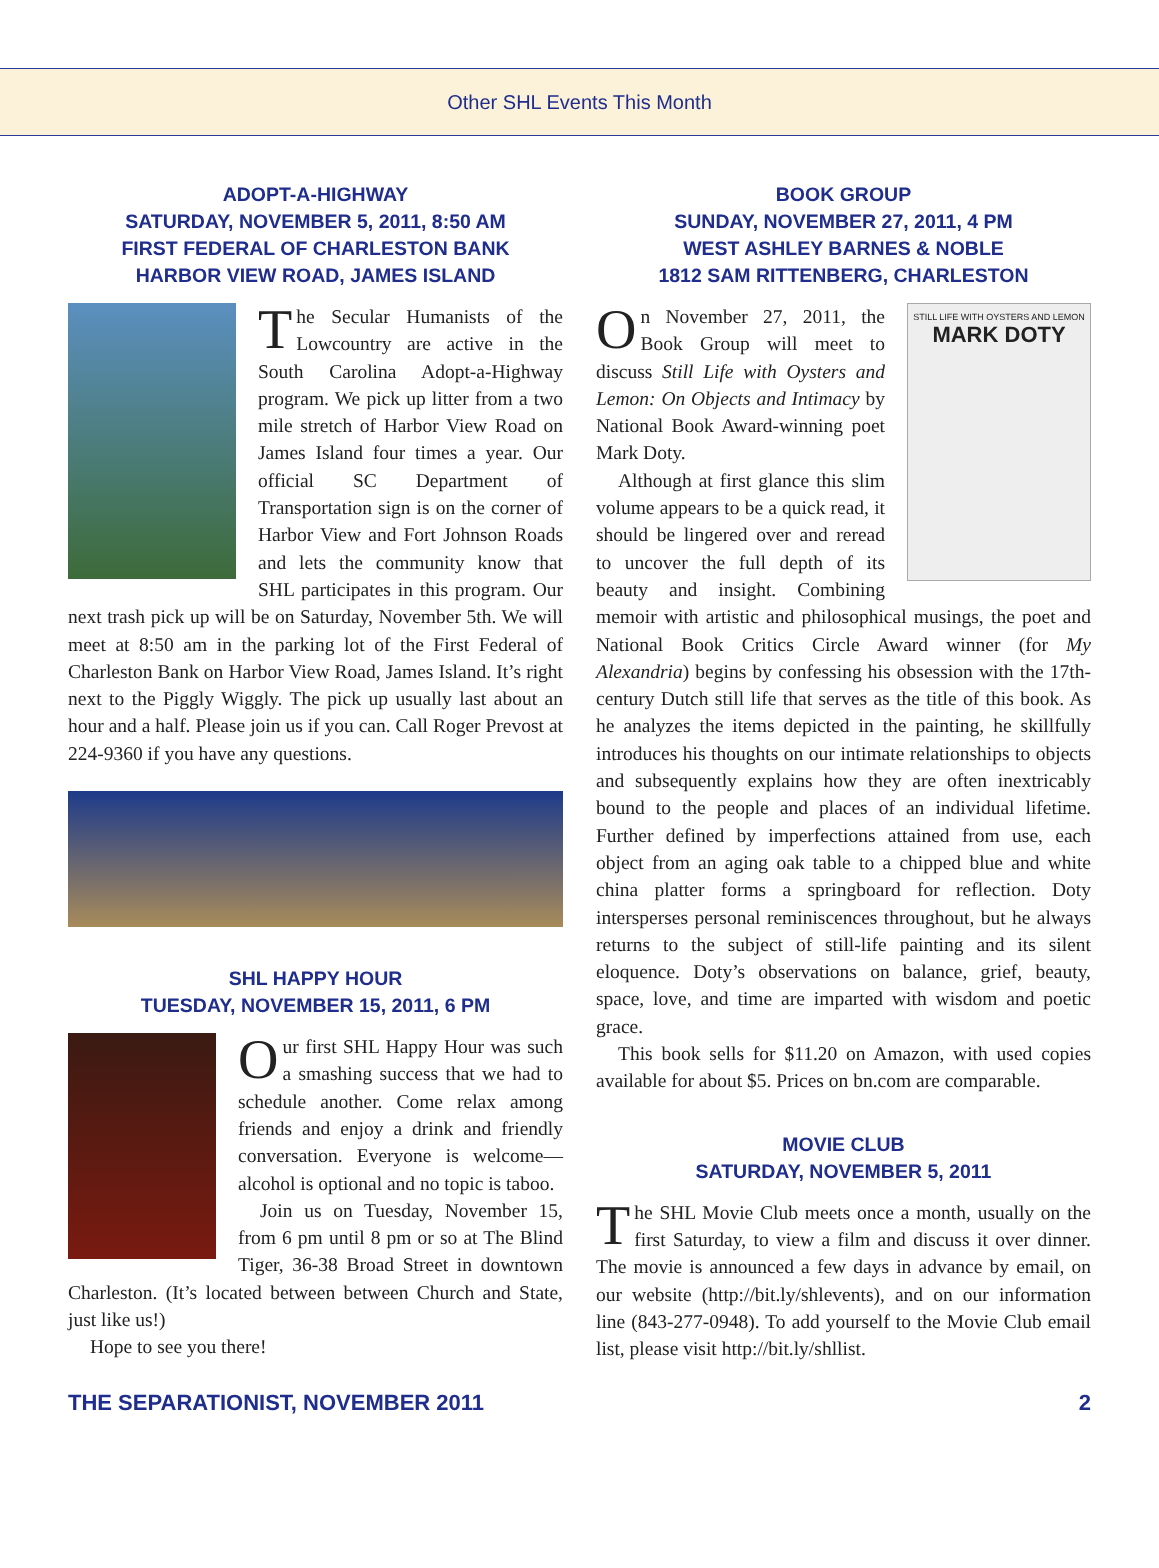Other SHL Events This Month
ADOPT-A-HIGHWAY
SATURDAY, NOVEMBER 5, 2011, 8:50 AM
FIRST FEDERAL OF CHARLESTON BANK
HARBOR VIEW ROAD, JAMES ISLAND
The Secular Humanists of the Lowcountry are active in the South Carolina Adopt-a-Highway program. We pick up litter from a two mile stretch of Harbor View Road on James Island four times a year. Our official SC Department of Transportation sign is on the corner of Harbor View and Fort Johnson Roads and lets the community know that SHL participates in this program. Our next trash pick up will be on Saturday, November 5th. We will meet at 8:50 am in the parking lot of the First Federal of Charleston Bank on Harbor View Road, James Island. It’s right next to the Piggly Wiggly. The pick up usually last about an hour and a half. Please join us if you can. Call Roger Prevost at 224-9360 if you have any questions.
SHL HAPPY HOUR
TUESDAY, NOVEMBER 15, 2011, 6 PM
Our first SHL Happy Hour was such a smashing success that we had to schedule another. Come relax among friends and enjoy a drink and friendly conversation. Everyone is welcome—alcohol is optional and no topic is taboo.
Join us on Tuesday, November 15, from 6 pm until 8 pm or so at The Blind Tiger, 36-38 Broad Street in downtown Charleston. (It’s located between between Church and State, just like us!)
Hope to see you there!
BOOK GROUP
SUNDAY, NOVEMBER 27, 2011, 4 PM
WEST ASHLEY BARNES & NOBLE
1812 SAM RITTENBERG, CHARLESTON
STILL LIFE WITH OYSTERS AND LEMON
MARK DOTY
On November 27, 2011, the Book Group will meet to discuss Still Life with Oysters and Lemon: On Objects and Intimacy by National Book Award-winning poet Mark Doty.
Although at first glance this slim volume appears to be a quick read, it should be lingered over and reread to uncover the full depth of its beauty and insight. Combining memoir with artistic and philosophical musings, the poet and National Book Critics Circle Award winner (for My Alexandria) begins by confessing his obsession with the 17th-century Dutch still life that serves as the title of this book. As he analyzes the items depicted in the painting, he skillfully introduces his thoughts on our intimate relationships to objects and subsequently explains how they are often inextricably bound to the people and places of an individual lifetime. Further defined by imperfections attained from use, each object from an aging oak table to a chipped blue and white china platter forms a springboard for reflection. Doty intersperses personal reminiscences throughout, but he always returns to the subject of still-life painting and its silent eloquence. Doty’s observations on balance, grief, beauty, space, love, and time are imparted with wisdom and poetic grace.
This book sells for $11.20 on Amazon, with used copies available for about $5. Prices on bn.com are comparable.
MOVIE CLUB
SATURDAY, NOVEMBER 5, 2011
The SHL Movie Club meets once a month, usually on the first Saturday, to view a film and discuss it over dinner. The movie is announced a few days in advance by email, on our website (http://bit.ly/shlevents), and on our information line (843-277-0948). To add yourself to the Movie Club email list, please visit http://bit.ly/shllist.
THE SEPARATIONIST, NOVEMBER 2011 2